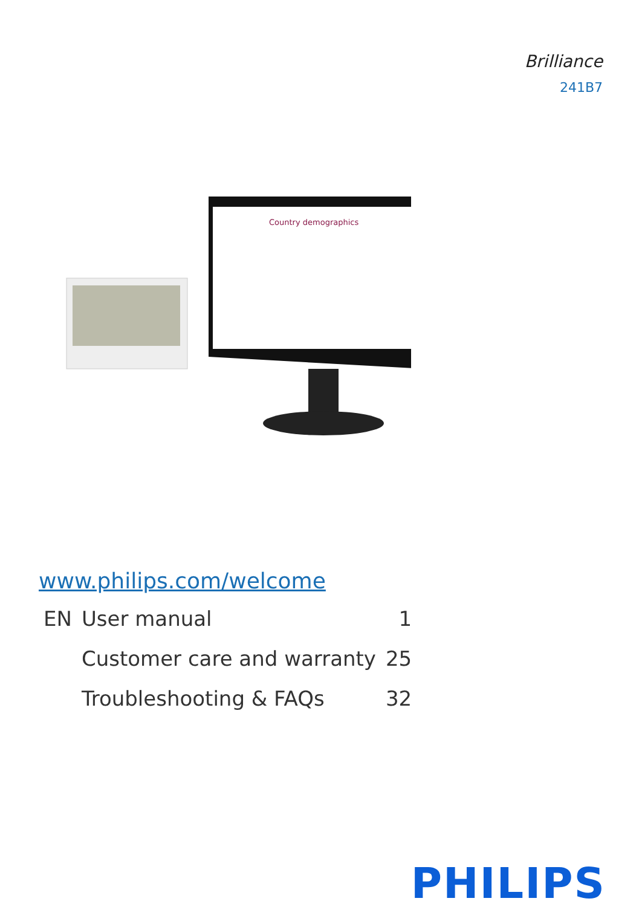Brilliance
241B7
Country demographics
www.philips.com/welcome
| EN | User manual | 1 |
| | Customer care and warranty | 25 |
| | Troubleshooting & FAQs | 32 |
PHILIPS